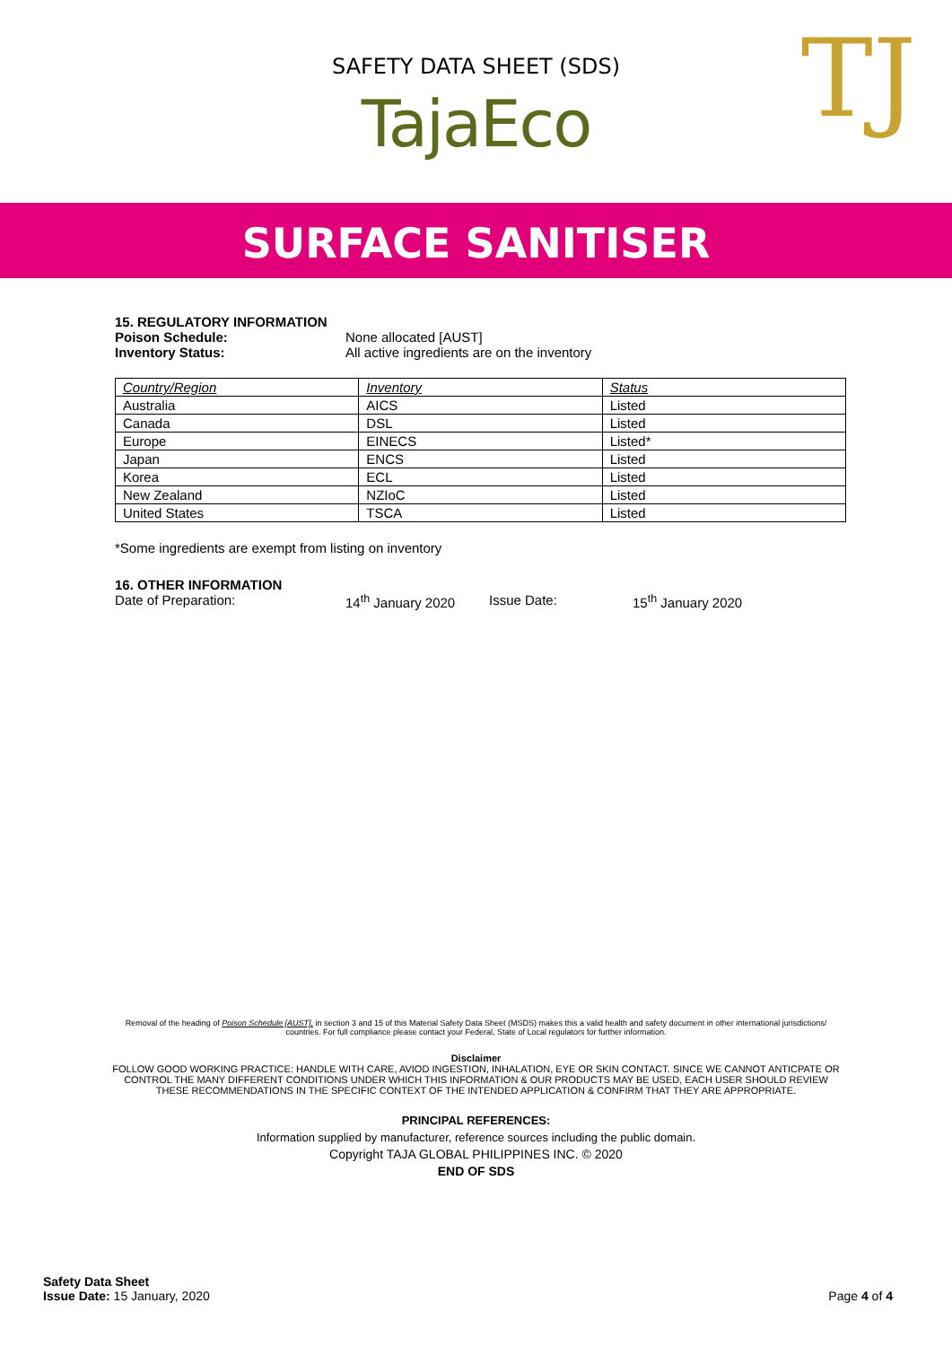SAFETY DATA SHEET (SDS)
TajaEco
TJ
SURFACE SANITISER
15. REGULATORY INFORMATION
Poison Schedule: None allocated [AUST]
Inventory Status: All active ingredients are on the inventory
| Country/Region | Inventory | Status |
| Australia | AICS | Listed |
| Canada | DSL | Listed |
| Europe | EINECS | Listed* |
| Japan | ENCS | Listed |
| Korea | ECL | Listed |
| New Zealand | NZIoC | Listed |
| United States | TSCA | Listed |
*Some ingredients are exempt from listing on inventory
16. OTHER INFORMATION
Date of Preparation: 14<sup>th</sup> January 2020 Issue Date: 15<sup>th</sup> January 2020
Removal of the heading of Poison Schedule [AUST], in section 3 and 15 of this Material Safety Data Sheet (MSDS) makes this a valid health and safety document in other international jurisdictions/ countries. For full compliance please contact your Federal, State of Local regulators for further information.
Disclaimer
FOLLOW GOOD WORKING PRACTICE: HANDLE WITH CARE, AVIOD INGESTION, INHALATION, EYE OR SKIN CONTACT. SINCE WE CANNOT ANTICPATE OR CONTROL THE MANY DIFFERENT CONDITIONS UNDER WHICH THIS INFORMATION & OUR PRODUCTS MAY BE USED, EACH USER SHOULD REVIEW THESE RECOMMENDATIONS IN THE SPECIFIC CONTEXT OF THE INTENDED APPLICATION & CONFIRM THAT THEY ARE APPROPRIATE.
PRINCIPAL REFERENCES:
Information supplied by manufacturer, reference sources including the public domain.
Copyright TAJA GLOBAL PHILIPPINES INC. © 2020
END OF SDS
Safety Data Sheet
Issue Date: 15 January, 2020
Page 4 of 4